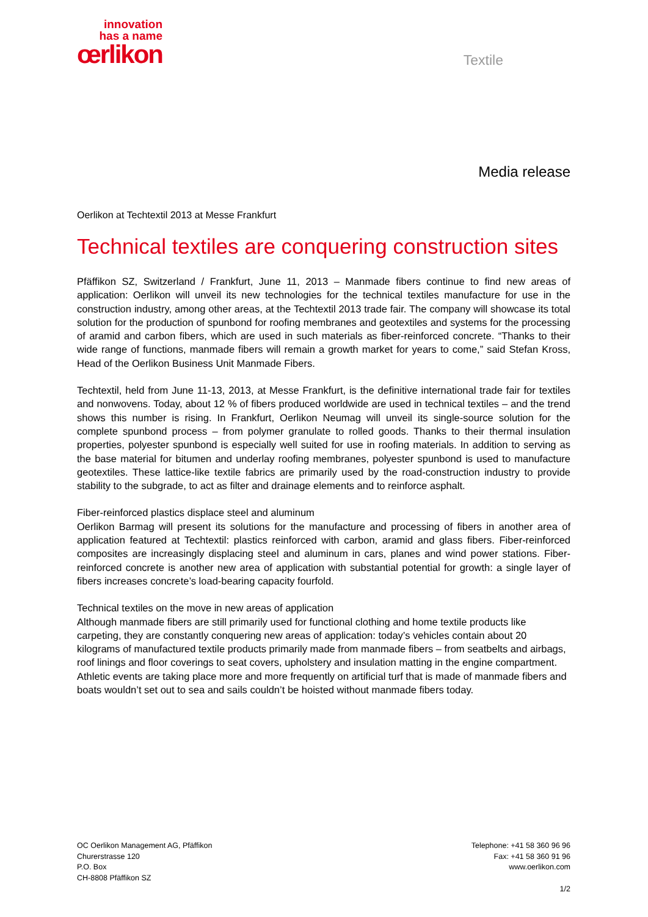innovation
has a name
œrlikon
Textile
Media release
Oerlikon at Techtextil 2013 at Messe Frankfurt
Technical textiles are conquering construction sites
Pfäffikon SZ, Switzerland / Frankfurt, June 11, 2013 – Manmade fibers continue to find new areas of application: Oerlikon will unveil its new technologies for the technical textiles manufacture for use in the construction industry, among other areas, at the Techtextil 2013 trade fair. The company will showcase its total solution for the production of spunbond for roofing membranes and geotextiles and systems for the processing of aramid and carbon fibers, which are used in such materials as fiber-reinforced concrete. “Thanks to their wide range of functions, manmade fibers will remain a growth market for years to come,” said Stefan Kross, Head of the Oerlikon Business Unit Manmade Fibers.
Techtextil, held from June 11-13, 2013, at Messe Frankfurt, is the definitive international trade fair for textiles and nonwovens. Today, about 12 % of fibers produced worldwide are used in technical textiles – and the trend shows this number is rising. In Frankfurt, Oerlikon Neumag will unveil its single-source solution for the complete spunbond process – from polymer granulate to rolled goods. Thanks to their thermal insulation properties, polyester spunbond is especially well suited for use in roofing materials. In addition to serving as the base material for bitumen and underlay roofing membranes, polyester spunbond is used to manufacture geotextiles. These lattice-like textile fabrics are primarily used by the road-construction industry to provide stability to the subgrade, to act as filter and drainage elements and to reinforce asphalt.
Fiber-reinforced plastics displace steel and aluminum
Oerlikon Barmag will present its solutions for the manufacture and processing of fibers in another area of application featured at Techtextil: plastics reinforced with carbon, aramid and glass fibers. Fiber-reinforced composites are increasingly displacing steel and aluminum in cars, planes and wind power stations. Fiber-reinforced concrete is another new area of application with substantial potential for growth: a single layer of fibers increases concrete’s load-bearing capacity fourfold.
Technical textiles on the move in new areas of application
Although manmade fibers are still primarily used for functional clothing and home textile products like carpeting, they are constantly conquering new areas of application: today’s vehicles contain about 20 kilograms of manufactured textile products primarily made from manmade fibers – from seatbelts and airbags, roof linings and floor coverings to seat covers, upholstery and insulation matting in the engine compartment. Athletic events are taking place more and more frequently on artificial turf that is made of manmade fibers and boats wouldn’t set out to sea and sails couldn’t be hoisted without manmade fibers today.
OC Oerlikon Management AG, Pfäffikon
Churerstrasse 120
P.O. Box
CH-8808 Pfäffikon SZ
Telephone: +41 58 360 96 96
Fax: +41 58 360 91 96
www.oerlikon.com
1/2